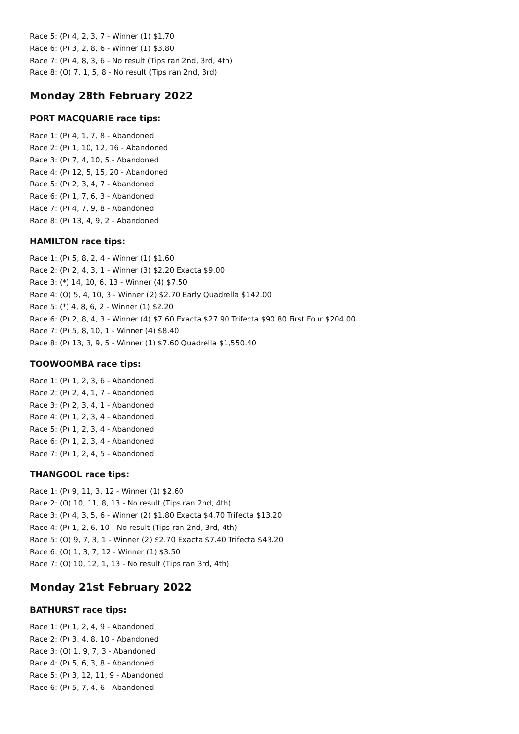Race 5: (P) 4, 2, 3, 7 - Winner (1) $1.70
Race 6: (P) 3, 2, 8, 6 - Winner (1) $3.80
Race 7: (P) 4, 8, 3, 6 - No result (Tips ran 2nd, 3rd, 4th)
Race 8: (O) 7, 1, 5, 8 - No result (Tips ran 2nd, 3rd)
Monday 28th February 2022
PORT MACQUARIE race tips:
Race 1: (P) 4, 1, 7, 8 - Abandoned
Race 2: (P) 1, 10, 12, 16 - Abandoned
Race 3: (P) 7, 4, 10, 5 - Abandoned
Race 4: (P) 12, 5, 15, 20 - Abandoned
Race 5: (P) 2, 3, 4, 7 - Abandoned
Race 6: (P) 1, 7, 6, 3 - Abandoned
Race 7: (P) 4, 7, 9, 8 - Abandoned
Race 8: (P) 13, 4, 9, 2 - Abandoned
HAMILTON race tips:
Race 1: (P) 5, 8, 2, 4 - Winner (1) $1.60
Race 2: (P) 2, 4, 3, 1 - Winner (3) $2.20 Exacta $9.00
Race 3: (*) 14, 10, 6, 13 - Winner (4) $7.50
Race 4: (O) 5, 4, 10, 3 - Winner (2) $2.70 Early Quadrella $142.00
Race 5: (*) 4, 8, 6, 2 - Winner (1) $2.20
Race 6: (P) 2, 8, 4, 3 - Winner (4) $7.60 Exacta $27.90 Trifecta $90.80 First Four $204.00
Race 7: (P) 5, 8, 10, 1 - Winner (4) $8.40
Race 8: (P) 13, 3, 9, 5 - Winner (1) $7.60 Quadrella $1,550.40
TOOWOOMBA race tips:
Race 1: (P) 1, 2, 3, 6 - Abandoned
Race 2: (P) 2, 4, 1, 7 - Abandoned
Race 3: (P) 2, 3, 4, 1 - Abandoned
Race 4: (P) 1, 2, 3, 4 - Abandoned
Race 5: (P) 1, 2, 3, 4 - Abandoned
Race 6: (P) 1, 2, 3, 4 - Abandoned
Race 7: (P) 1, 2, 4, 5 - Abandoned
THANGOOL race tips:
Race 1: (P) 9, 11, 3, 12 - Winner (1) $2.60
Race 2: (O) 10, 11, 8, 13 - No result (Tips ran 2nd, 4th)
Race 3: (P) 4, 3, 5, 6 - Winner (2) $1.80 Exacta $4.70 Trifecta $13.20
Race 4: (P) 1, 2, 6, 10 - No result (Tips ran 2nd, 3rd, 4th)
Race 5: (O) 9, 7, 3, 1 - Winner (2) $2.70 Exacta $7.40 Trifecta $43.20
Race 6: (O) 1, 3, 7, 12 - Winner (1) $3.50
Race 7: (O) 10, 12, 1, 13 - No result (Tips ran 3rd, 4th)
Monday 21st February 2022
BATHURST race tips:
Race 1: (P) 1, 2, 4, 9 - Abandoned
Race 2: (P) 3, 4, 8, 10 - Abandoned
Race 3: (O) 1, 9, 7, 3 - Abandoned
Race 4: (P) 5, 6, 3, 8 - Abandoned
Race 5: (P) 3, 12, 11, 9 - Abandoned
Race 6: (P) 5, 7, 4, 6 - Abandoned